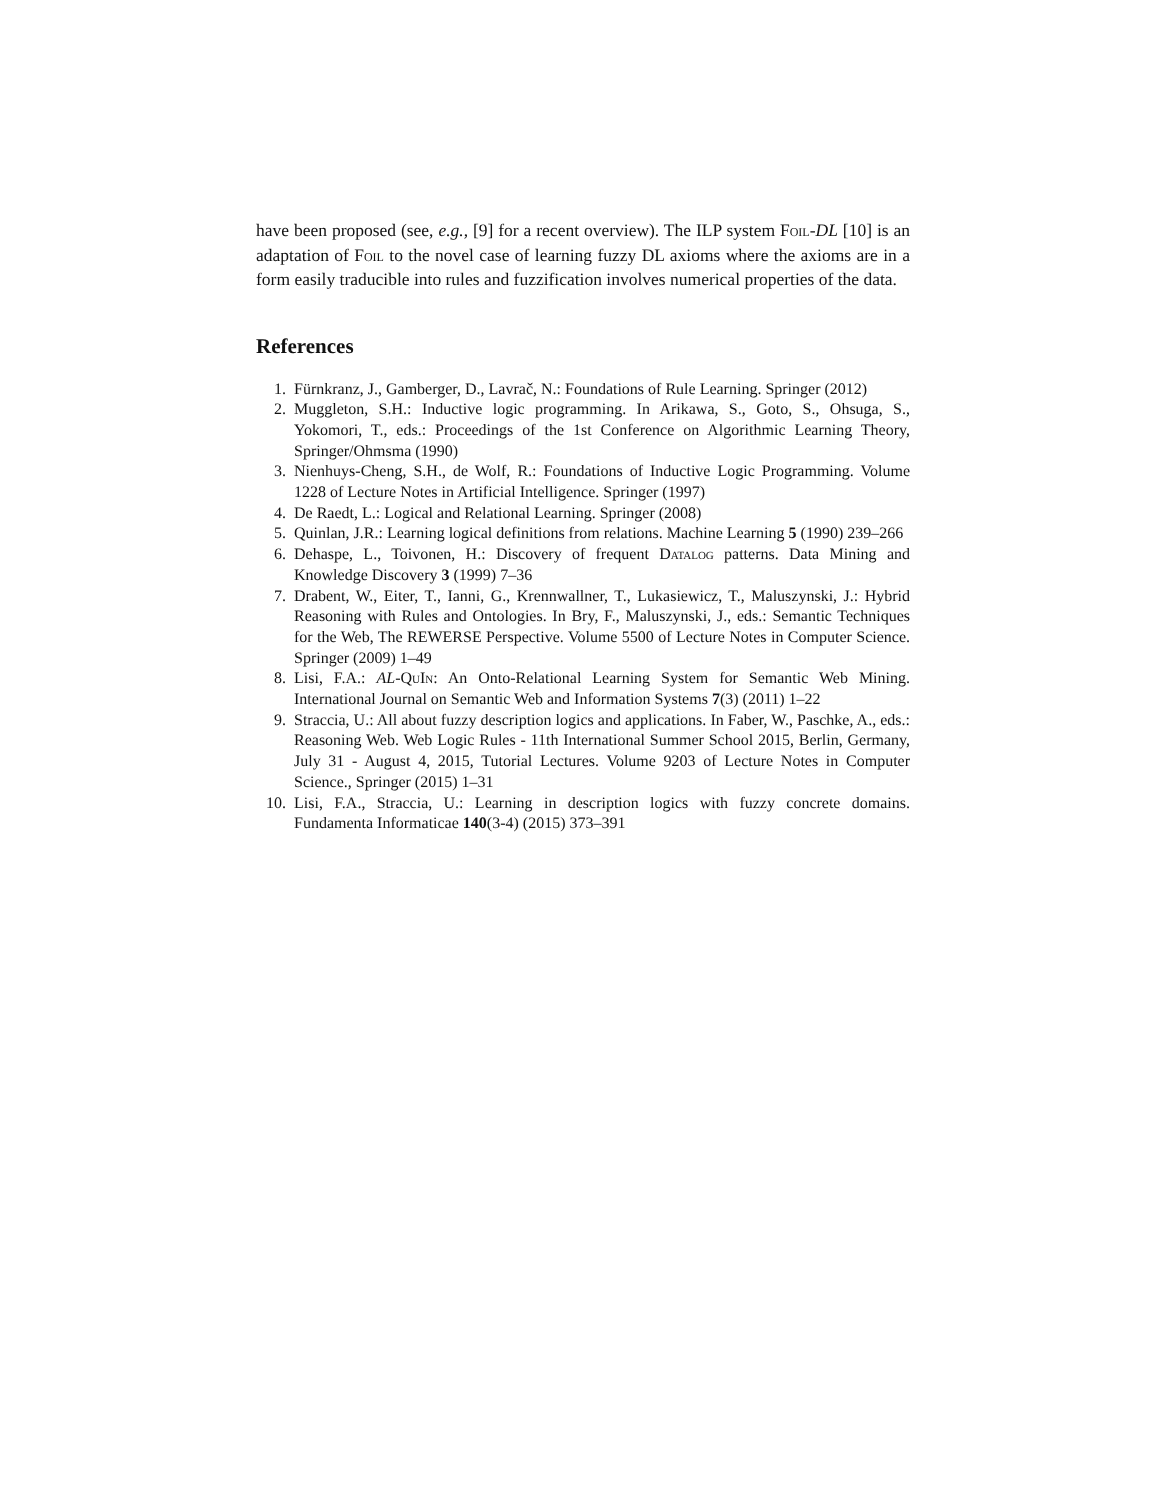have been proposed (see, e.g., [9] for a recent overview). The ILP system Foil-DL [10] is an adaptation of Foil to the novel case of learning fuzzy DL axioms where the axioms are in a form easily traducible into rules and fuzzification involves numerical properties of the data.
References
1. Fürnkranz, J., Gamberger, D., Lavrač, N.: Foundations of Rule Learning. Springer (2012)
2. Muggleton, S.H.: Inductive logic programming. In Arikawa, S., Goto, S., Ohsuga, S., Yokomori, T., eds.: Proceedings of the 1st Conference on Algorithmic Learning Theory, Springer/Ohmsma (1990)
3. Nienhuys-Cheng, S.H., de Wolf, R.: Foundations of Inductive Logic Programming. Volume 1228 of Lecture Notes in Artificial Intelligence. Springer (1997)
4. De Raedt, L.: Logical and Relational Learning. Springer (2008)
5. Quinlan, J.R.: Learning logical definitions from relations. Machine Learning 5 (1990) 239–266
6. Dehaspe, L., Toivonen, H.: Discovery of frequent Datalog patterns. Data Mining and Knowledge Discovery 3 (1999) 7–36
7. Drabent, W., Eiter, T., Ianni, G., Krennwallner, T., Lukasiewicz, T., Maluszynski, J.: Hybrid Reasoning with Rules and Ontologies. In Bry, F., Maluszynski, J., eds.: Semantic Techniques for the Web, The REWERSE Perspective. Volume 5500 of Lecture Notes in Computer Science. Springer (2009) 1–49
8. Lisi, F.A.: AL-QuIn: An Onto-Relational Learning System for Semantic Web Mining. International Journal on Semantic Web and Information Systems 7(3) (2011) 1–22
9. Straccia, U.: All about fuzzy description logics and applications. In Faber, W., Paschke, A., eds.: Reasoning Web. Web Logic Rules - 11th International Summer School 2015, Berlin, Germany, July 31 - August 4, 2015, Tutorial Lectures. Volume 9203 of Lecture Notes in Computer Science., Springer (2015) 1–31
10. Lisi, F.A., Straccia, U.: Learning in description logics with fuzzy concrete domains. Fundamenta Informaticae 140(3-4) (2015) 373–391